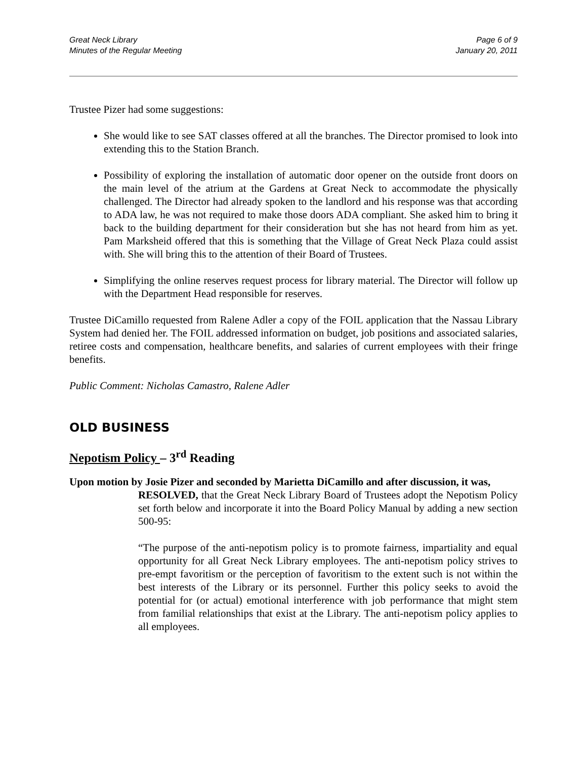Great Neck Library
Minutes of the Regular Meeting
Page 6 of 9
January 20, 2011
Trustee Pizer had some suggestions:
She would like to see SAT classes offered at all the branches. The Director promised to look into extending this to the Station Branch.
Possibility of exploring the installation of automatic door opener on the outside front doors on the main level of the atrium at the Gardens at Great Neck to accommodate the physically challenged. The Director had already spoken to the landlord and his response was that according to ADA law, he was not required to make those doors ADA compliant. She asked him to bring it back to the building department for their consideration but she has not heard from him as yet. Pam Marksheid offered that this is something that the Village of Great Neck Plaza could assist with. She will bring this to the attention of their Board of Trustees.
Simplifying the online reserves request process for library material. The Director will follow up with the Department Head responsible for reserves.
Trustee DiCamillo requested from Ralene Adler a copy of the FOIL application that the Nassau Library System had denied her. The FOIL addressed information on budget, job positions and associated salaries, retiree costs and compensation, healthcare benefits, and salaries of current employees with their fringe benefits.
Public Comment: Nicholas Camastro, Ralene Adler
OLD BUSINESS
Nepotism Policy – 3<sup>rd</sup> Reading
Upon motion by Josie Pizer and seconded by Marietta DiCamillo and after discussion, it was,
RESOLVED, that the Great Neck Library Board of Trustees adopt the Nepotism Policy set forth below and incorporate it into the Board Policy Manual by adding a new section 500-95:
“The purpose of the anti-nepotism policy is to promote fairness, impartiality and equal opportunity for all Great Neck Library employees. The anti-nepotism policy strives to pre-empt favoritism or the perception of favoritism to the extent such is not within the best interests of the Library or its personnel. Further this policy seeks to avoid the potential for (or actual) emotional interference with job performance that might stem from familial relationships that exist at the Library. The anti-nepotism policy applies to all employees.